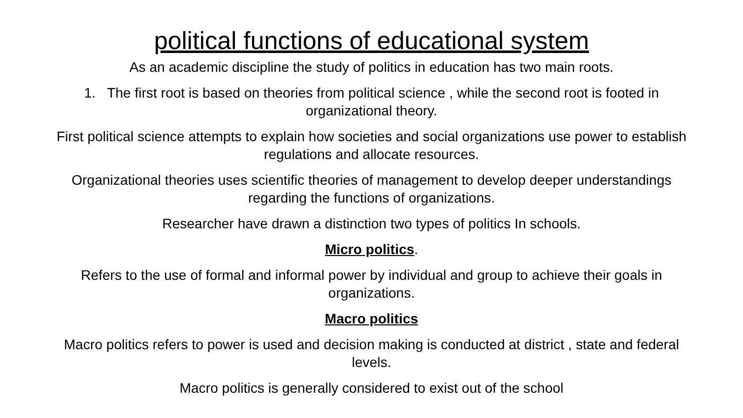political functions of educational system
As an academic discipline the study of politics in education has two main roots.
1. The first root is based on theories from political science , while the second root is footed in organizational theory.
First political science attempts to explain how societies and social organizations use power to establish regulations and allocate resources.
Organizational theories uses scientific theories of management to develop deeper understandings regarding the functions of organizations.
Researcher have drawn a distinction two types of politics In schools.
Micro politics.
Refers to the use of formal and informal power by individual and group to achieve their goals in organizations.
Macro politics
Macro politics refers to power is used and decision making is conducted at district , state and federal levels.
Macro politics is generally considered to exist out of the school